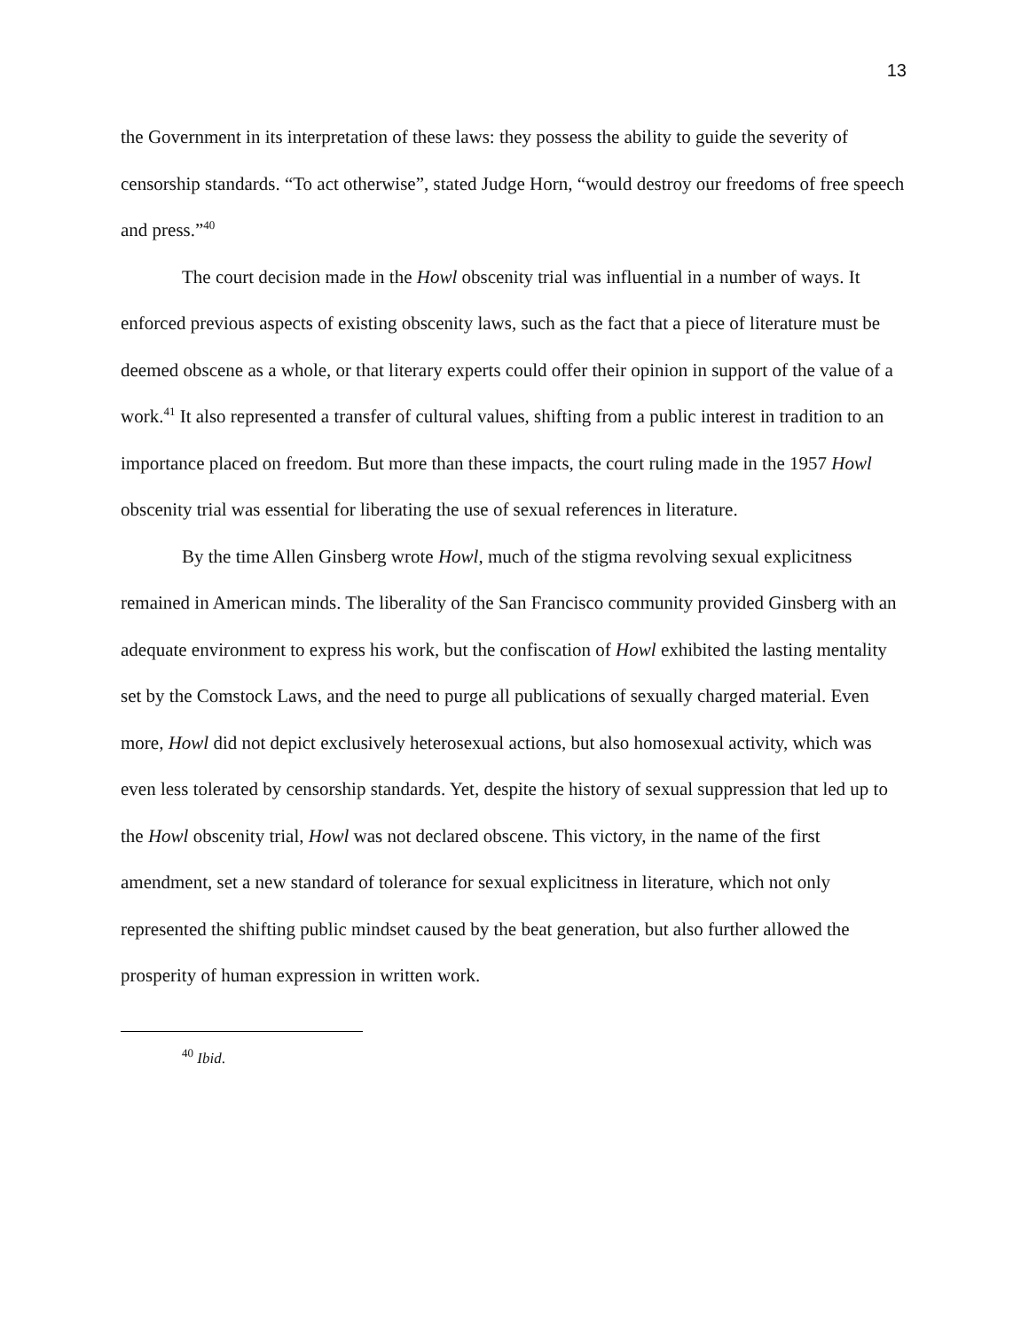13
the Government in its interpretation of these laws: they possess the ability to guide the severity of censorship standards. “To act otherwise”, stated Judge Horn, “would destroy our freedoms of free speech and press.”<sup>40</sup>
The court decision made in the Howl obscenity trial was influential in a number of ways. It enforced previous aspects of existing obscenity laws, such as the fact that a piece of literature must be deemed obscene as a whole, or that literary experts could offer their opinion in support of the value of a work.<sup>41</sup> It also represented a transfer of cultural values, shifting from a public interest in tradition to an importance placed on freedom. But more than these impacts, the court ruling made in the 1957 Howl obscenity trial was essential for liberating the use of sexual references in literature.
By the time Allen Ginsberg wrote Howl, much of the stigma revolving sexual explicitness remained in American minds. The liberality of the San Francisco community provided Ginsberg with an adequate environment to express his work, but the confiscation of Howl exhibited the lasting mentality set by the Comstock Laws, and the need to purge all publications of sexually charged material. Even more, Howl did not depict exclusively heterosexual actions, but also homosexual activity, which was even less tolerated by censorship standards. Yet, despite the history of sexual suppression that led up to the Howl obscenity trial, Howl was not declared obscene. This victory, in the name of the first amendment, set a new standard of tolerance for sexual explicitness in literature, which not only represented the shifting public mindset caused by the beat generation, but also further allowed the prosperity of human expression in written work.
<sup>40</sup> Ibid.